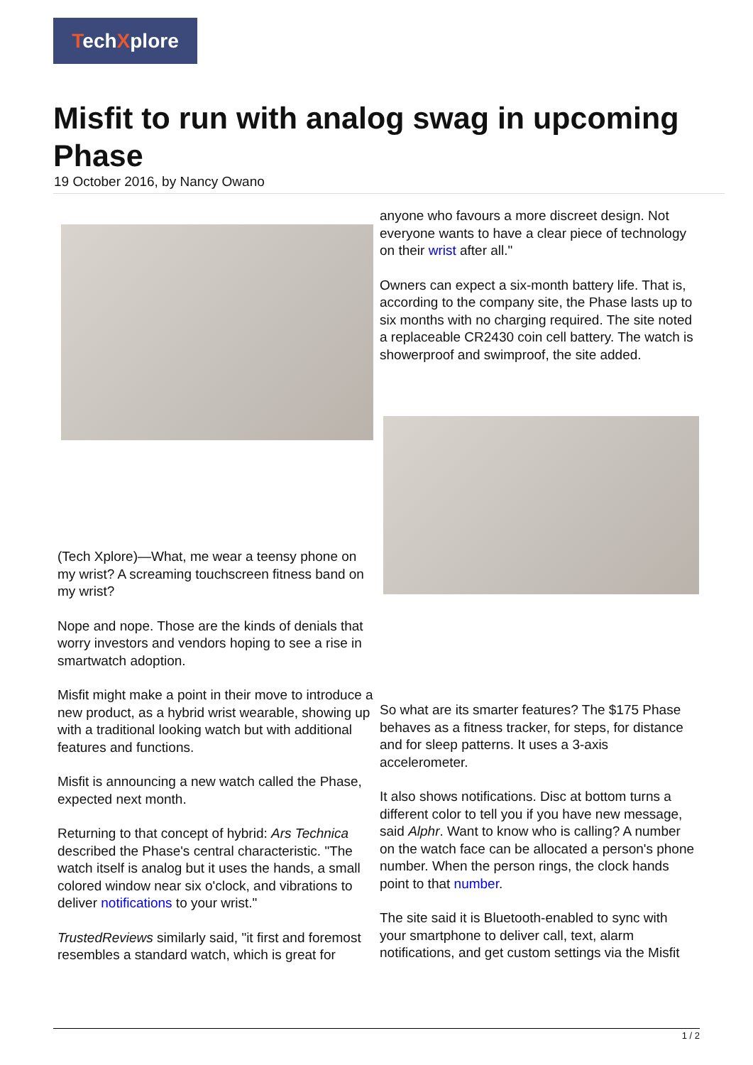TechXplore
Misfit to run with analog swag in upcoming Phase
19 October 2016, by Nancy Owano
(Tech Xplore)—What, me wear a teensy phone on my wrist? A screaming touchscreen fitness band on my wrist?
Nope and nope. Those are the kinds of denials that worry investors and vendors hoping to see a rise in smartwatch adoption.
Misfit might make a point in their move to introduce a new product, as a hybrid wrist wearable, showing up with a traditional looking watch but with additional features and functions.
Misfit is announcing a new watch called the Phase, expected next month.
Returning to that concept of hybrid: Ars Technica described the Phase's central characteristic. "The watch itself is analog but it uses the hands, a small colored window near six o'clock, and vibrations to deliver notifications to your wrist."
TrustedReviews similarly said, "it first and foremost resembles a standard watch, which is great for
anyone who favours a more discreet design. Not everyone wants to have a clear piece of technology on their wrist after all."
Owners can expect a six-month battery life. That is, according to the company site, the Phase lasts up to six months with no charging required. The site noted a replaceable CR2430 coin cell battery. The watch is showerproof and swimproof, the site added.
So what are its smarter features? The $175 Phase behaves as a fitness tracker, for steps, for distance and for sleep patterns. It uses a 3-axis accelerometer.
It also shows notifications. Disc at bottom turns a different color to tell you if you have new message, said Alphr. Want to know who is calling? A number on the watch face can be allocated a person's phone number. When the person rings, the clock hands point to that number.
The site said it is Bluetooth-enabled to sync with your smartphone to deliver call, text, alarm notifications, and get custom settings via the Misfit
1 / 2